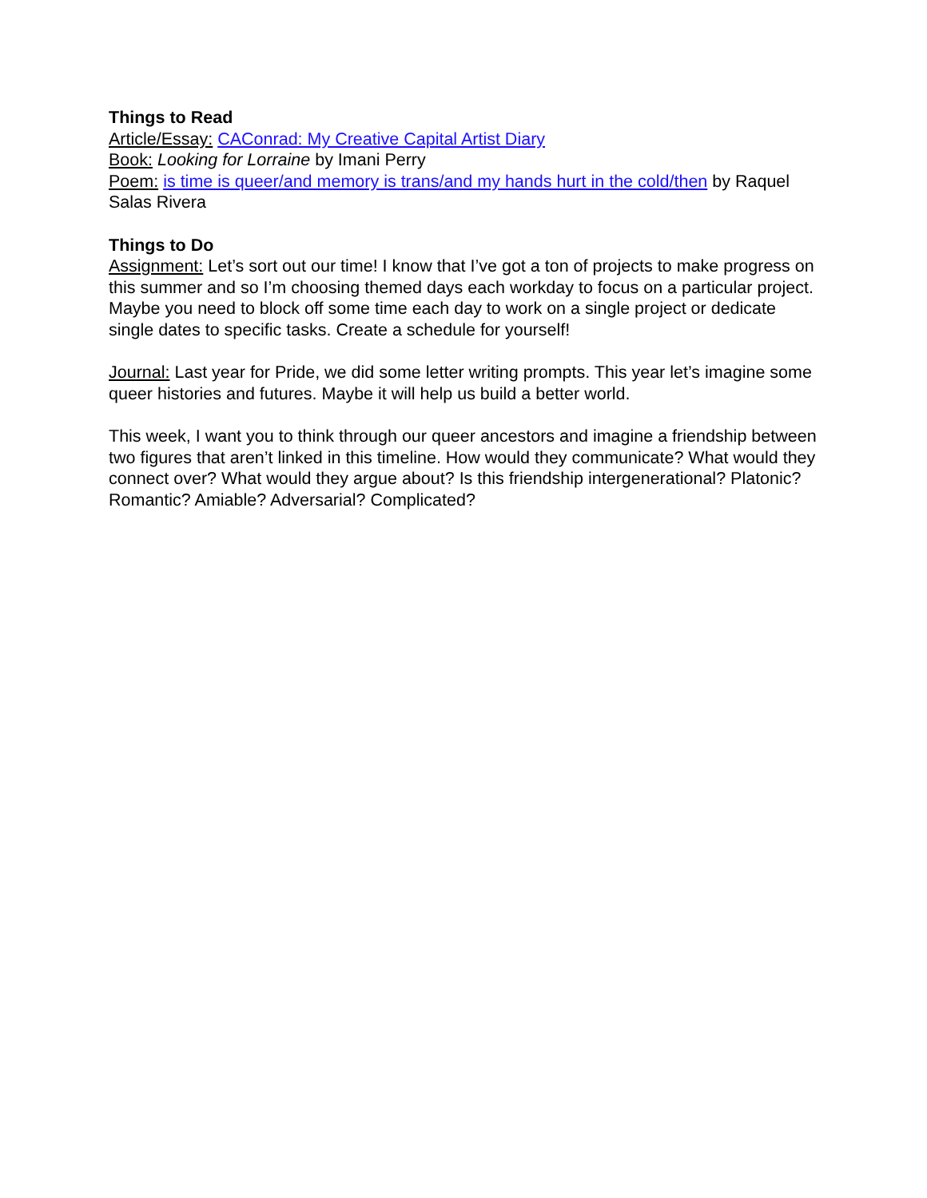Things to Read
Article/Essay: CAConrad: My Creative Capital Artist Diary
Book: Looking for Lorraine by Imani Perry
Poem: is time is queer/and memory is trans/and my hands hurt in the cold/then by Raquel Salas Rivera
Things to Do
Assignment: Let’s sort out our time! I know that I’ve got a ton of projects to make progress on this summer and so I’m choosing themed days each workday to focus on a particular project. Maybe you need to block off some time each day to work on a single project or dedicate single dates to specific tasks. Create a schedule for yourself!
Journal: Last year for Pride, we did some letter writing prompts. This year let’s imagine some queer histories and futures. Maybe it will help us build a better world.
This week, I want you to think through our queer ancestors and imagine a friendship between two figures that aren’t linked in this timeline. How would they communicate? What would they connect over? What would they argue about? Is this friendship intergenerational? Platonic? Romantic? Amiable? Adversarial? Complicated?